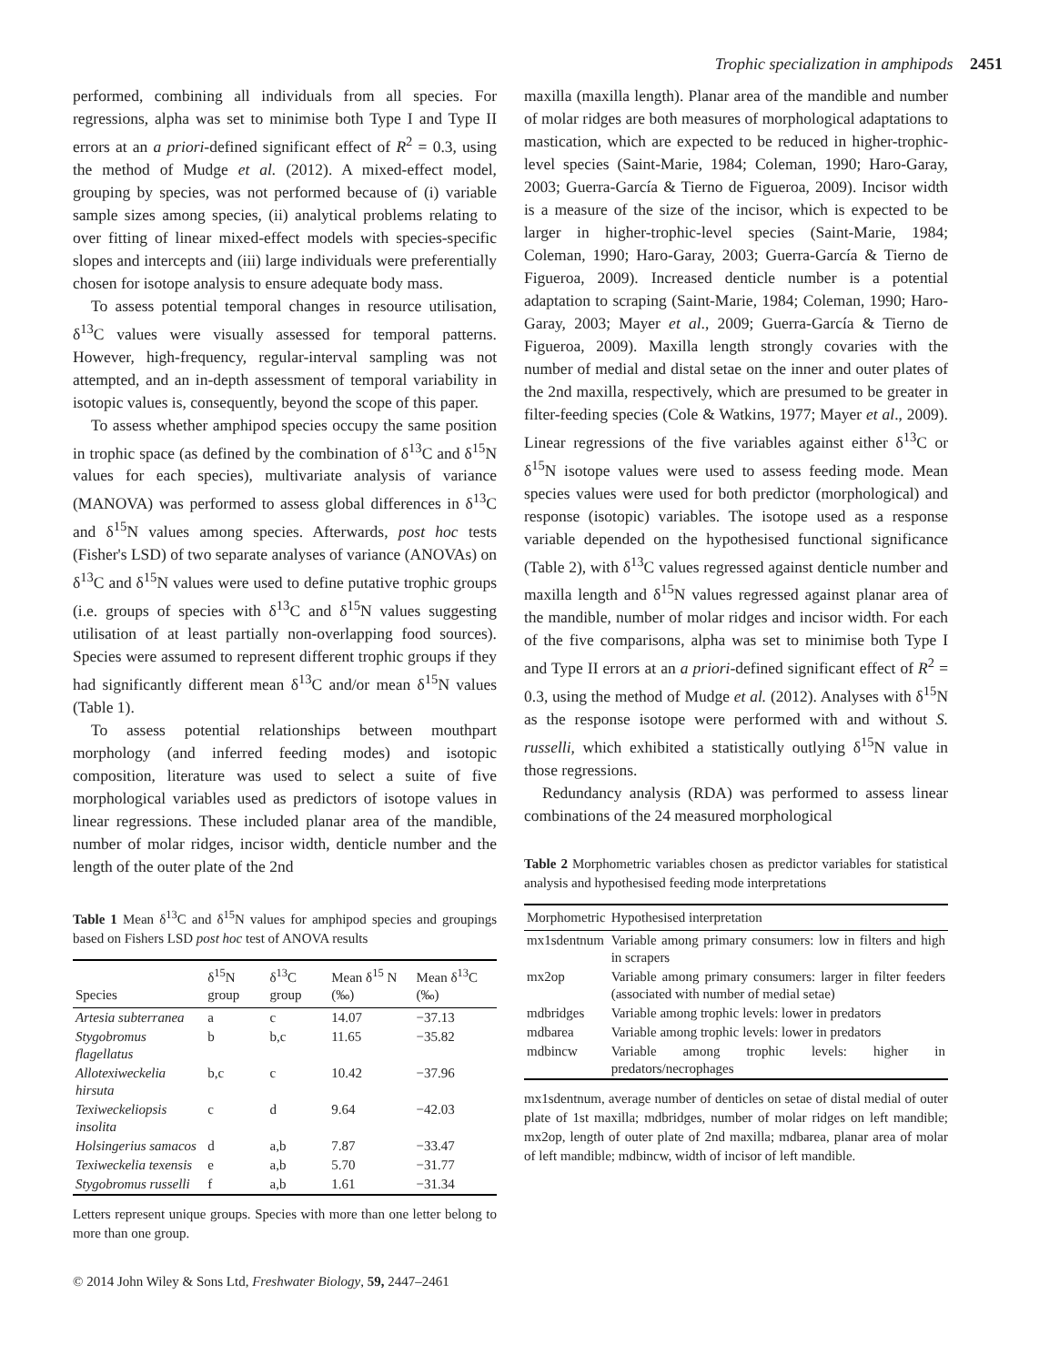Trophic specialization in amphipods 2451
performed, combining all individuals from all species. For regressions, alpha was set to minimise both Type I and Type II errors at an a priori-defined significant effect of R<sup>2</sup> = 0.3, using the method of Mudge et al. (2012). A mixed-effect model, grouping by species, was not performed because of (i) variable sample sizes among species, (ii) analytical problems relating to over fitting of linear mixed-effect models with species-specific slopes and intercepts and (iii) large individuals were preferentially chosen for isotope analysis to ensure adequate body mass.
To assess potential temporal changes in resource utilisation, δ<sup>13</sup>C values were visually assessed for temporal patterns. However, high-frequency, regular-interval sampling was not attempted, and an in-depth assessment of temporal variability in isotopic values is, consequently, beyond the scope of this paper.
To assess whether amphipod species occupy the same position in trophic space (as defined by the combination of δ<sup>13</sup>C and δ<sup>15</sup>N values for each species), multivariate analysis of variance (MANOVA) was performed to assess global differences in δ<sup>13</sup>C and δ<sup>15</sup>N values among species. Afterwards, post hoc tests (Fisher's LSD) of two separate analyses of variance (ANOVAs) on δ<sup>13</sup>C and δ<sup>15</sup>N values were used to define putative trophic groups (i.e. groups of species with δ<sup>13</sup>C and δ<sup>15</sup>N values suggesting utilisation of at least partially non-overlapping food sources). Species were assumed to represent different trophic groups if they had significantly different mean δ<sup>13</sup>C and/or mean δ<sup>15</sup>N values (Table 1).
To assess potential relationships between mouthpart morphology (and inferred feeding modes) and isotopic composition, literature was used to select a suite of five morphological variables used as predictors of isotope values in linear regressions. These included planar area of the mandible, number of molar ridges, incisor width, denticle number and the length of the outer plate of the 2nd
Table 1 Mean δ<sup>13</sup>C and δ<sup>15</sup>N values for amphipod species and groupings based on Fishers LSD post hoc test of ANOVA results
| Species | δ<sup>15</sup>N group | δ<sup>13</sup>C group | Mean δ<sup>15</sup> N (‰) | Mean δ<sup>13</sup>C (‰) |
| --- | --- | --- | --- | --- |
| Artesia subterranea | a | c | 14.07 | −37.13 |
| Stygobromus flagellatus | b | b,c | 11.65 | −35.82 |
| Allotexiweckelia hirsuta | b,c | c | 10.42 | −37.96 |
| Texiweckeliopsis insolita | c | d | 9.64 | −42.03 |
| Holsingerius samacos | d | a,b | 7.87 | −33.47 |
| Texiweckelia texensis | e | a,b | 5.70 | −31.77 |
| Stygobromus russelli | f | a,b | 1.61 | −31.34 |
Letters represent unique groups. Species with more than one letter belong to more than one group.
© 2014 John Wiley & Sons Ltd, Freshwater Biology, 59, 2447–2461
maxilla (maxilla length). Planar area of the mandible and number of molar ridges are both measures of morphological adaptations to mastication, which are expected to be reduced in higher-trophic-level species (Saint-Marie, 1984; Coleman, 1990; Haro-Garay, 2003; Guerra-García & Tierno de Figueroa, 2009). Incisor width is a measure of the size of the incisor, which is expected to be larger in higher-trophic-level species (Saint-Marie, 1984; Coleman, 1990; Haro-Garay, 2003; Guerra-García & Tierno de Figueroa, 2009). Increased denticle number is a potential adaptation to scraping (Saint-Marie, 1984; Coleman, 1990; Haro-Garay, 2003; Mayer et al., 2009; Guerra-García & Tierno de Figueroa, 2009). Maxilla length strongly covaries with the number of medial and distal setae on the inner and outer plates of the 2nd maxilla, respectively, which are presumed to be greater in filter-feeding species (Cole & Watkins, 1977; Mayer et al., 2009). Linear regressions of the five variables against either δ<sup>13</sup>C or δ<sup>15</sup>N isotope values were used to assess feeding mode. Mean species values were used for both predictor (morphological) and response (isotopic) variables. The isotope used as a response variable depended on the hypothesised functional significance (Table 2), with δ<sup>13</sup>C values regressed against denticle number and maxilla length and δ<sup>15</sup>N values regressed against planar area of the mandible, number of molar ridges and incisor width. For each of the five comparisons, alpha was set to minimise both Type I and Type II errors at an a priori-defined significant effect of R<sup>2</sup> = 0.3, using the method of Mudge et al. (2012). Analyses with δ<sup>15</sup>N as the response isotope were performed with and without S. russelli, which exhibited a statistically outlying δ<sup>15</sup>N value in those regressions.
Redundancy analysis (RDA) was performed to assess linear combinations of the 24 measured morphological
Table 2 Morphometric variables chosen as predictor variables for statistical analysis and hypothesised feeding mode interpretations
| Morphometric | Hypothesised interpretation |
| --- | --- |
| mx1sdentnum | Variable among primary consumers: low in filters and high in scrapers |
| mx2op | Variable among primary consumers: larger in filter feeders (associated with number of medial setae) |
| mdbridges | Variable among trophic levels: lower in predators |
| mdbarea | Variable among trophic levels: lower in predators |
| mdbincw | Variable among trophic levels: higher in predators/necrophages |
mx1sdentnum, average number of denticles on setae of distal medial of outer plate of 1st maxilla; mdbridges, number of molar ridges on left mandible; mx2op, length of outer plate of 2nd maxilla; mdbarea, planar area of molar of left mandible; mdbincw, width of incisor of left mandible.